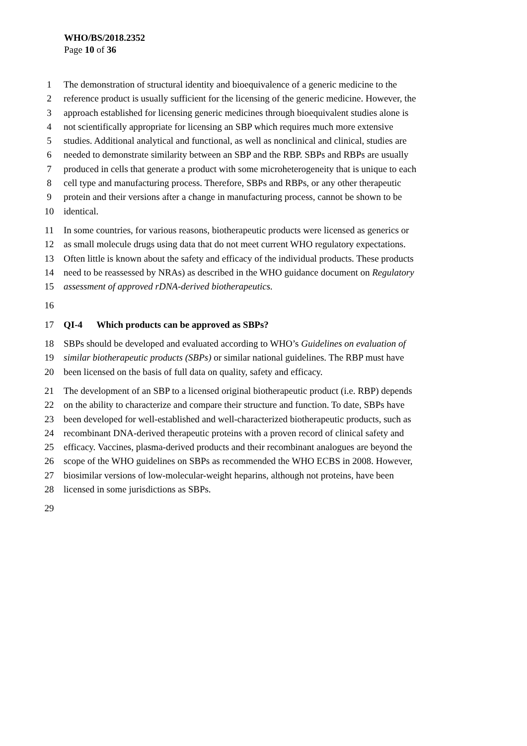WHO/BS/2018.2352
Page 10 of 36
1 The demonstration of structural identity and bioequivalence of a generic medicine to the
2 reference product is usually sufficient for the licensing of the generic medicine. However, the
3 approach established for licensing generic medicines through bioequivalent studies alone is
4 not scientifically appropriate for licensing an SBP which requires much more extensive
5 studies. Additional analytical and functional, as well as nonclinical and clinical, studies are
6 needed to demonstrate similarity between an SBP and the RBP. SBPs and RBPs are usually
7 produced in cells that generate a product with some microheterogeneity that is unique to each
8 cell type and manufacturing process. Therefore, SBPs and RBPs, or any other therapeutic
9 protein and their versions after a change in manufacturing process, cannot be shown to be
10 identical.
11 In some countries, for various reasons, biotherapeutic products were licensed as generics or
12 as small molecule drugs using data that do not meet current WHO regulatory expectations.
13 Often little is known about the safety and efficacy of the individual products. These products
14 need to be reassessed by NRAs) as described in the WHO guidance document on Regulatory
15 assessment of approved rDNA-derived biotherapeutics.
16
17 QI-4 Which products can be approved as SBPs?
18 SBPs should be developed and evaluated according to WHO’s Guidelines on evaluation of
19 similar biotherapeutic products (SBPs) or similar national guidelines. The RBP must have
20 been licensed on the basis of full data on quality, safety and efficacy.
21 The development of an SBP to a licensed original biotherapeutic product (i.e. RBP) depends
22 on the ability to characterize and compare their structure and function. To date, SBPs have
23 been developed for well-established and well-characterized biotherapeutic products, such as
24 recombinant DNA-derived therapeutic proteins with a proven record of clinical safety and
25 efficacy. Vaccines, plasma-derived products and their recombinant analogues are beyond the
26 scope of the WHO guidelines on SBPs as recommended the WHO ECBS in 2008. However,
27 biosimilar versions of low-molecular-weight heparins, although not proteins, have been
28 licensed in some jurisdictions as SBPs.
29